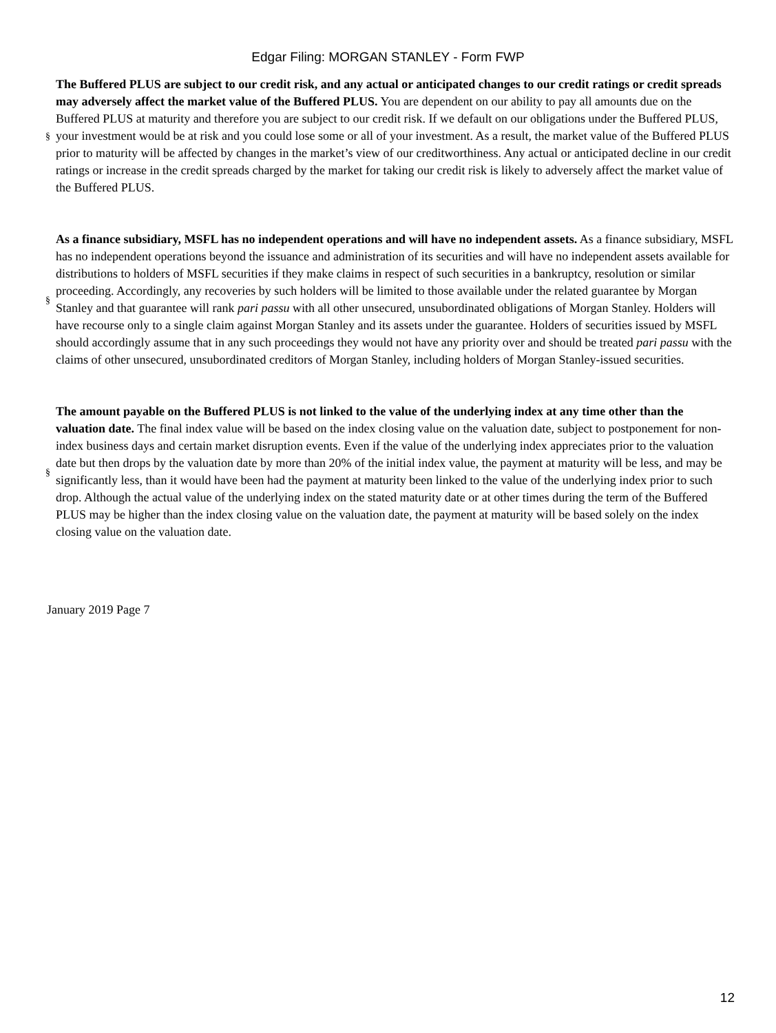Edgar Filing: MORGAN STANLEY - Form FWP
§
The Buffered PLUS are subject to our credit risk, and any actual or anticipated changes to our credit ratings or credit spreads may adversely affect the market value of the Buffered PLUS. You are dependent on our ability to pay all amounts due on the Buffered PLUS at maturity and therefore you are subject to our credit risk. If we default on our obligations under the Buffered PLUS, your investment would be at risk and you could lose some or all of your investment. As a result, the market value of the Buffered PLUS prior to maturity will be affected by changes in the market’s view of our creditworthiness. Any actual or anticipated decline in our credit ratings or increase in the credit spreads charged by the market for taking our credit risk is likely to adversely affect the market value of the Buffered PLUS.
§
As a finance subsidiary, MSFL has no independent operations and will have no independent assets. As a finance subsidiary, MSFL has no independent operations beyond the issuance and administration of its securities and will have no independent assets available for distributions to holders of MSFL securities if they make claims in respect of such securities in a bankruptcy, resolution or similar proceeding. Accordingly, any recoveries by such holders will be limited to those available under the related guarantee by Morgan Stanley and that guarantee will rank pari passu with all other unsecured, unsubordinated obligations of Morgan Stanley. Holders will have recourse only to a single claim against Morgan Stanley and its assets under the guarantee. Holders of securities issued by MSFL should accordingly assume that in any such proceedings they would not have any priority over and should be treated pari passu with the claims of other unsecured, unsubordinated creditors of Morgan Stanley, including holders of Morgan Stanley-issued securities.
§
The amount payable on the Buffered PLUS is not linked to the value of the underlying index at any time other than the valuation date. The final index value will be based on the index closing value on the valuation date, subject to postponement for non-index business days and certain market disruption events. Even if the value of the underlying index appreciates prior to the valuation date but then drops by the valuation date by more than 20% of the initial index value, the payment at maturity will be less, and may be significantly less, than it would have been had the payment at maturity been linked to the value of the underlying index prior to such drop. Although the actual value of the underlying index on the stated maturity date or at other times during the term of the Buffered PLUS may be higher than the index closing value on the valuation date, the payment at maturity will be based solely on the index closing value on the valuation date.
January 2019 Page 7
12